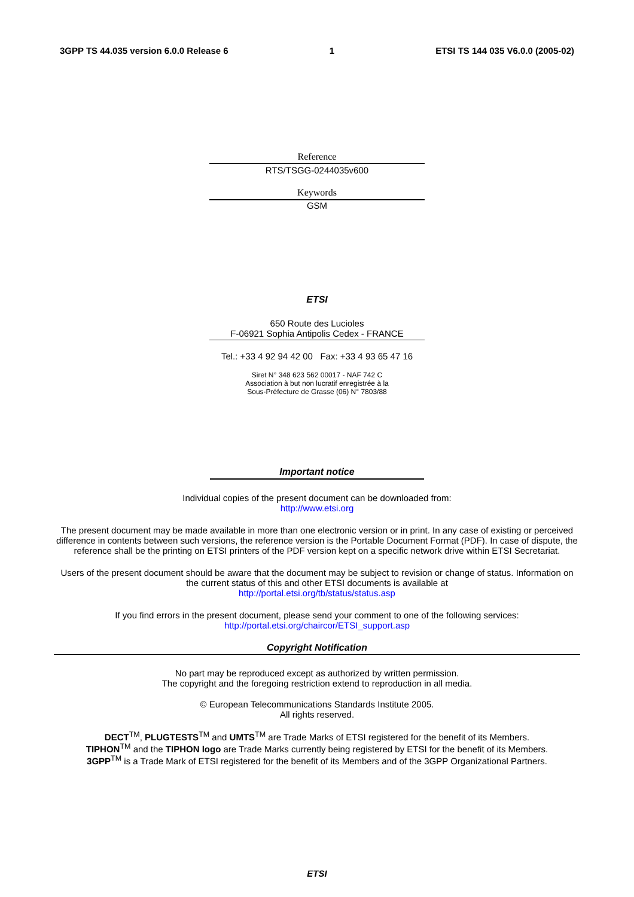3GPP TS 44.035 version 6.0.0 Release 6 1 ETSI TS 144 035 V6.0.0 (2005-02)
Reference
RTS/TSGG-0244035v600
Keywords
GSM
ETSI
650 Route des Lucioles
F-06921 Sophia Antipolis Cedex - FRANCE
Tel.: +33 4 92 94 42 00 Fax: +33 4 93 65 47 16
Siret N° 348 623 562 00017 - NAF 742 C
Association à but non lucratif enregistrée à la
Sous-Préfecture de Grasse (06) N° 7803/88
Important notice
Individual copies of the present document can be downloaded from:
http://www.etsi.org
The present document may be made available in more than one electronic version or in print. In any case of existing or perceived difference in contents between such versions, the reference version is the Portable Document Format (PDF). In case of dispute, the reference shall be the printing on ETSI printers of the PDF version kept on a specific network drive within ETSI Secretariat.
Users of the present document should be aware that the document may be subject to revision or change of status. Information on the current status of this and other ETSI documents is available at
http://portal.etsi.org/tb/status/status.asp
If you find errors in the present document, please send your comment to one of the following services:
http://portal.etsi.org/chaircor/ETSI_support.asp
Copyright Notification
No part may be reproduced except as authorized by written permission.
The copyright and the foregoing restriction extend to reproduction in all media.
© European Telecommunications Standards Institute 2005.
All rights reserved.
DECT<sup>TM</sup>, PLUGTESTS<sup>TM</sup> and UMTS<sup>TM</sup> are Trade Marks of ETSI registered for the benefit of its Members.
TIPHON<sup>TM</sup> and the TIPHON logo are Trade Marks currently being registered by ETSI for the benefit of its Members.
3GPP<sup>TM</sup> is a Trade Mark of ETSI registered for the benefit of its Members and of the 3GPP Organizational Partners.
ETSI